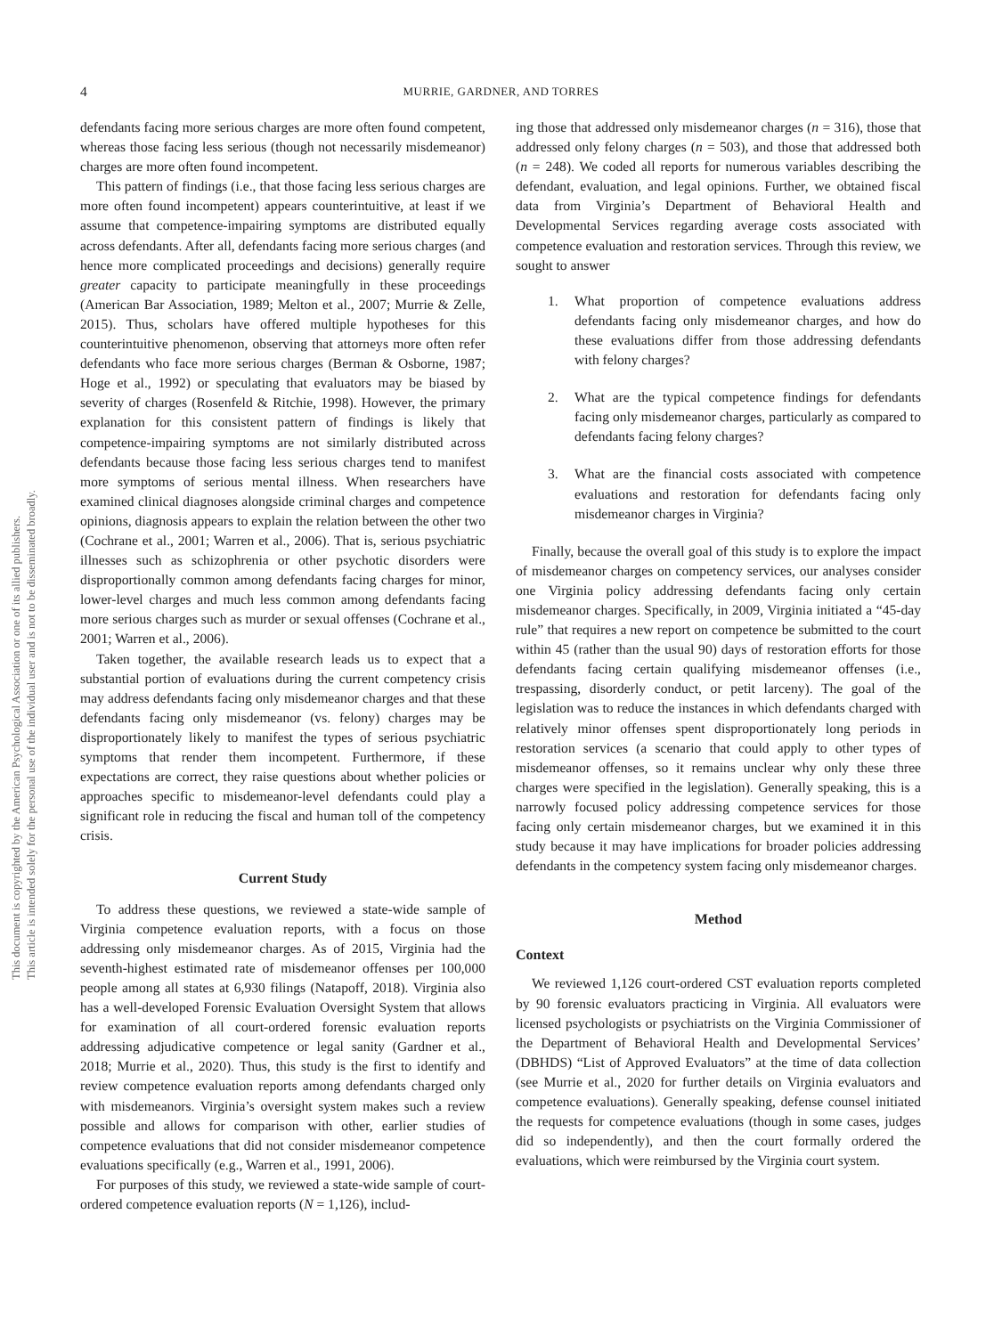This document is copyrighted by the American Psychological Association or one of its allied publishers.
This article is intended solely for the personal use of the individual user and is not to be disseminated broadly.
4
MURRIE, GARDNER, AND TORRES
defendants facing more serious charges are more often found competent, whereas those facing less serious (though not necessarily misdemeanor) charges are more often found incompetent.
This pattern of findings (i.e., that those facing less serious charges are more often found incompetent) appears counterintuitive, at least if we assume that competence-impairing symptoms are distributed equally across defendants. After all, defendants facing more serious charges (and hence more complicated proceedings and decisions) generally require greater capacity to participate meaningfully in these proceedings (American Bar Association, 1989; Melton et al., 2007; Murrie & Zelle, 2015). Thus, scholars have offered multiple hypotheses for this counterintuitive phenomenon, observing that attorneys more often refer defendants who face more serious charges (Berman & Osborne, 1987; Hoge et al., 1992) or speculating that evaluators may be biased by severity of charges (Rosenfeld & Ritchie, 1998). However, the primary explanation for this consistent pattern of findings is likely that competence-impairing symptoms are not similarly distributed across defendants because those facing less serious charges tend to manifest more symptoms of serious mental illness. When researchers have examined clinical diagnoses alongside criminal charges and competence opinions, diagnosis appears to explain the relation between the other two (Cochrane et al., 2001; Warren et al., 2006). That is, serious psychiatric illnesses such as schizophrenia or other psychotic disorders were disproportionally common among defendants facing charges for minor, lower-level charges and much less common among defendants facing more serious charges such as murder or sexual offenses (Cochrane et al., 2001; Warren et al., 2006).
Taken together, the available research leads us to expect that a substantial portion of evaluations during the current competency crisis may address defendants facing only misdemeanor charges and that these defendants facing only misdemeanor (vs. felony) charges may be disproportionately likely to manifest the types of serious psychiatric symptoms that render them incompetent. Furthermore, if these expectations are correct, they raise questions about whether policies or approaches specific to misdemeanor-level defendants could play a significant role in reducing the fiscal and human toll of the competency crisis.
Current Study
To address these questions, we reviewed a state-wide sample of Virginia competence evaluation reports, with a focus on those addressing only misdemeanor charges. As of 2015, Virginia had the seventh-highest estimated rate of misdemeanor offenses per 100,000 people among all states at 6,930 filings (Natapoff, 2018). Virginia also has a well-developed Forensic Evaluation Oversight System that allows for examination of all court-ordered forensic evaluation reports addressing adjudicative competence or legal sanity (Gardner et al., 2018; Murrie et al., 2020). Thus, this study is the first to identify and review competence evaluation reports among defendants charged only with misdemeanors. Virginia’s oversight system makes such a review possible and allows for comparison with other, earlier studies of competence evaluations that did not consider misdemeanor competence evaluations specifically (e.g., Warren et al., 1991, 2006).
For purposes of this study, we reviewed a state-wide sample of court-ordered competence evaluation reports (N = 1,126), includ-
ing those that addressed only misdemeanor charges (n = 316), those that addressed only felony charges (n = 503), and those that addressed both (n = 248). We coded all reports for numerous variables describing the defendant, evaluation, and legal opinions. Further, we obtained fiscal data from Virginia’s Department of Behavioral Health and Developmental Services regarding average costs associated with competence evaluation and restoration services. Through this review, we sought to answer
1. What proportion of competence evaluations address defendants facing only misdemeanor charges, and how do these evaluations differ from those addressing defendants with felony charges?
2. What are the typical competence findings for defendants facing only misdemeanor charges, particularly as compared to defendants facing felony charges?
3. What are the financial costs associated with competence evaluations and restoration for defendants facing only misdemeanor charges in Virginia?
Finally, because the overall goal of this study is to explore the impact of misdemeanor charges on competency services, our analyses consider one Virginia policy addressing defendants facing only certain misdemeanor charges. Specifically, in 2009, Virginia initiated a “45-day rule” that requires a new report on competence be submitted to the court within 45 (rather than the usual 90) days of restoration efforts for those defendants facing certain qualifying misdemeanor offenses (i.e., trespassing, disorderly conduct, or petit larceny). The goal of the legislation was to reduce the instances in which defendants charged with relatively minor offenses spent disproportionately long periods in restoration services (a scenario that could apply to other types of misdemeanor offenses, so it remains unclear why only these three charges were specified in the legislation). Generally speaking, this is a narrowly focused policy addressing competence services for those facing only certain misdemeanor charges, but we examined it in this study because it may have implications for broader policies addressing defendants in the competency system facing only misdemeanor charges.
Method
Context
We reviewed 1,126 court-ordered CST evaluation reports completed by 90 forensic evaluators practicing in Virginia. All evaluators were licensed psychologists or psychiatrists on the Virginia Commissioner of the Department of Behavioral Health and Developmental Services’ (DBHDS) “List of Approved Evaluators” at the time of data collection (see Murrie et al., 2020 for further details on Virginia evaluators and competence evaluations). Generally speaking, defense counsel initiated the requests for competence evaluations (though in some cases, judges did so independently), and then the court formally ordered the evaluations, which were reimbursed by the Virginia court system.